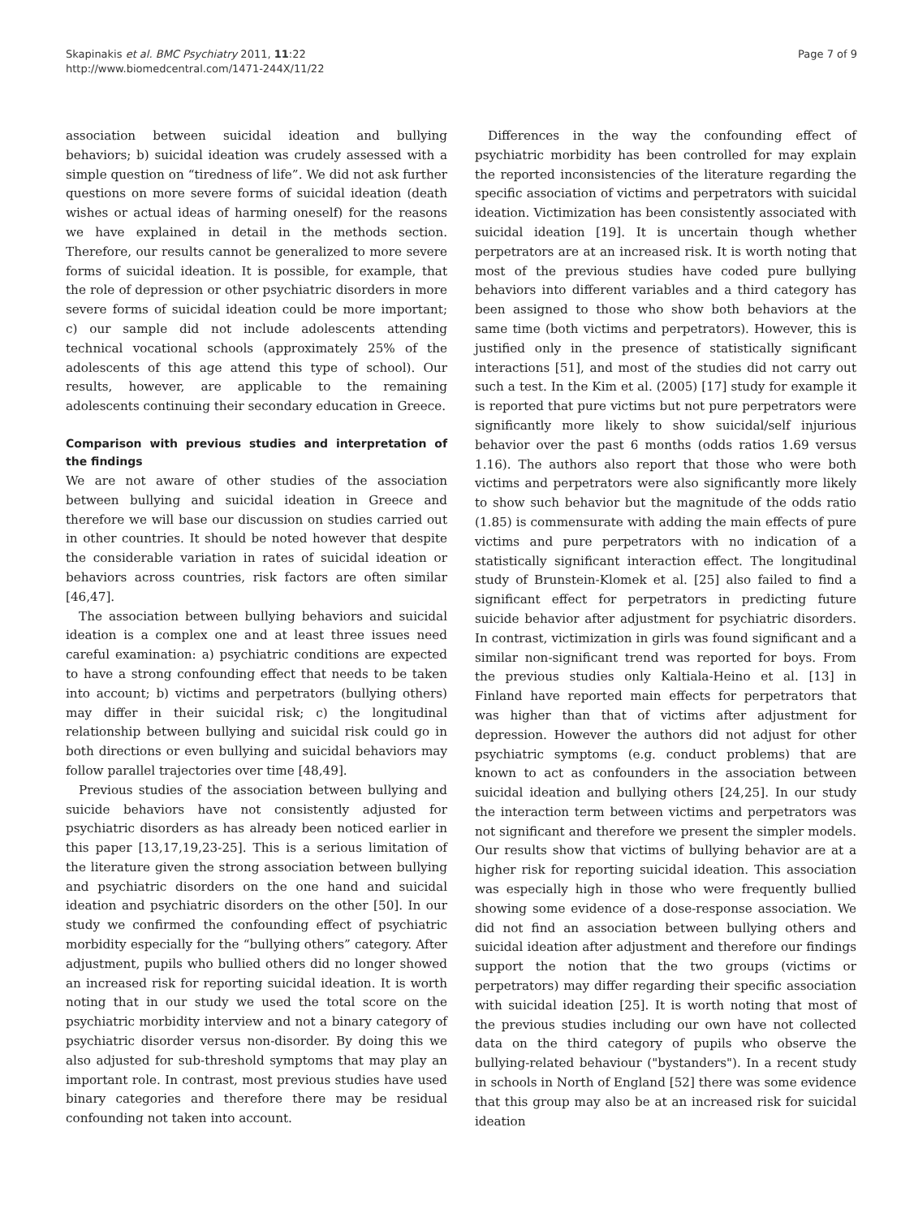Skapinakis et al. BMC Psychiatry 2011, 11:22
http://www.biomedcentral.com/1471-244X/11/22
Page 7 of 9
association between suicidal ideation and bullying behaviors; b) suicidal ideation was crudely assessed with a simple question on “tiredness of life”. We did not ask further questions on more severe forms of suicidal ideation (death wishes or actual ideas of harming oneself) for the reasons we have explained in detail in the methods section. Therefore, our results cannot be generalized to more severe forms of suicidal ideation. It is possible, for example, that the role of depression or other psychiatric disorders in more severe forms of suicidal ideation could be more important; c) our sample did not include adolescents attending technical vocational schools (approximately 25% of the adolescents of this age attend this type of school). Our results, however, are applicable to the remaining adolescents continuing their secondary education in Greece.
Comparison with previous studies and interpretation of the findings
We are not aware of other studies of the association between bullying and suicidal ideation in Greece and therefore we will base our discussion on studies carried out in other countries. It should be noted however that despite the considerable variation in rates of suicidal ideation or behaviors across countries, risk factors are often similar [46,47].
The association between bullying behaviors and suicidal ideation is a complex one and at least three issues need careful examination: a) psychiatric conditions are expected to have a strong confounding effect that needs to be taken into account; b) victims and perpetrators (bullying others) may differ in their suicidal risk; c) the longitudinal relationship between bullying and suicidal risk could go in both directions or even bullying and suicidal behaviors may follow parallel trajectories over time [48,49].
Previous studies of the association between bullying and suicide behaviors have not consistently adjusted for psychiatric disorders as has already been noticed earlier in this paper [13,17,19,23-25]. This is a serious limitation of the literature given the strong association between bullying and psychiatric disorders on the one hand and suicidal ideation and psychiatric disorders on the other [50]. In our study we confirmed the confounding effect of psychiatric morbidity especially for the “bullying others” category. After adjustment, pupils who bullied others did no longer showed an increased risk for reporting suicidal ideation. It is worth noting that in our study we used the total score on the psychiatric morbidity interview and not a binary category of psychiatric disorder versus non-disorder. By doing this we also adjusted for sub-threshold symptoms that may play an important role. In contrast, most previous studies have used binary categories and therefore there may be residual confounding not taken into account.
Differences in the way the confounding effect of psychiatric morbidity has been controlled for may explain the reported inconsistencies of the literature regarding the specific association of victims and perpetrators with suicidal ideation. Victimization has been consistently associated with suicidal ideation [19]. It is uncertain though whether perpetrators are at an increased risk. It is worth noting that most of the previous studies have coded pure bullying behaviors into different variables and a third category has been assigned to those who show both behaviors at the same time (both victims and perpetrators). However, this is justified only in the presence of statistically significant interactions [51], and most of the studies did not carry out such a test. In the Kim et al. (2005) [17] study for example it is reported that pure victims but not pure perpetrators were significantly more likely to show suicidal/self injurious behavior over the past 6 months (odds ratios 1.69 versus 1.16). The authors also report that those who were both victims and perpetrators were also significantly more likely to show such behavior but the magnitude of the odds ratio (1.85) is commensurate with adding the main effects of pure victims and pure perpetrators with no indication of a statistically significant interaction effect. The longitudinal study of Brunstein-Klomek et al. [25] also failed to find a significant effect for perpetrators in predicting future suicide behavior after adjustment for psychiatric disorders. In contrast, victimization in girls was found significant and a similar non-significant trend was reported for boys. From the previous studies only Kaltiala-Heino et al. [13] in Finland have reported main effects for perpetrators that was higher than that of victims after adjustment for depression. However the authors did not adjust for other psychiatric symptoms (e.g. conduct problems) that are known to act as confounders in the association between suicidal ideation and bullying others [24,25]. In our study the interaction term between victims and perpetrators was not significant and therefore we present the simpler models. Our results show that victims of bullying behavior are at a higher risk for reporting suicidal ideation. This association was especially high in those who were frequently bullied showing some evidence of a dose-response association. We did not find an association between bullying others and suicidal ideation after adjustment and therefore our findings support the notion that the two groups (victims or perpetrators) may differ regarding their specific association with suicidal ideation [25]. It is worth noting that most of the previous studies including our own have not collected data on the third category of pupils who observe the bullying-related behaviour ("bystanders"). In a recent study in schools in North of England [52] there was some evidence that this group may also be at an increased risk for suicidal ideation